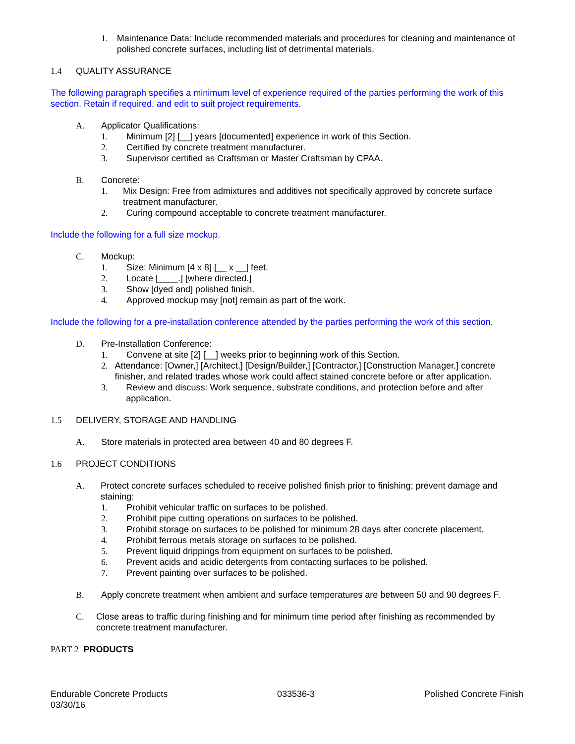1. Maintenance Data: Include recommended materials and procedures for cleaning and maintenance of polished concrete surfaces, including list of detrimental materials.
1.4 QUALITY ASSURANCE
The following paragraph specifies a minimum level of experience required of the parties performing the work of this section. Retain if required, and edit to suit project requirements.
A. Applicator Qualifications:
1. Minimum [2] [__] years [documented] experience in work of this Section.
2. Certified by concrete treatment manufacturer.
3. Supervisor certified as Craftsman or Master Craftsman by CPAA.
B. Concrete:
1. Mix Design: Free from admixtures and additives not specifically approved by concrete surface treatment manufacturer.
2. Curing compound acceptable to concrete treatment manufacturer.
Include the following for a full size mockup.
C. Mockup:
1. Size: Minimum [4 x 8] [__ x __] feet.
2. Locate [____.] [where directed.]
3. Show [dyed and] polished finish.
4. Approved mockup may [not] remain as part of the work.
Include the following for a pre-installation conference attended by the parties performing the work of this section.
D. Pre-Installation Conference:
1. Convene at site [2] [__] weeks prior to beginning work of this Section.
2. Attendance: [Owner,] [Architect,] [Design/Builder,] [Contractor,] [Construction Manager,] concrete finisher, and related trades whose work could affect stained concrete before or after application.
3. Review and discuss: Work sequence, substrate conditions, and protection before and after application.
1.5 DELIVERY, STORAGE AND HANDLING
A. Store materials in protected area between 40 and 80 degrees F.
1.6 PROJECT CONDITIONS
A. Protect concrete surfaces scheduled to receive polished finish prior to finishing; prevent damage and staining:
1. Prohibit vehicular traffic on surfaces to be polished.
2. Prohibit pipe cutting operations on surfaces to be polished.
3. Prohibit storage on surfaces to be polished for minimum 28 days after concrete placement.
4. Prohibit ferrous metals storage on surfaces to be polished.
5. Prevent liquid drippings from equipment on surfaces to be polished.
6. Prevent acids and acidic detergents from contacting surfaces to be polished.
7. Prevent painting over surfaces to be polished.
B. Apply concrete treatment when ambient and surface temperatures are between 50 and 90 degrees F.
C. Close areas to traffic during finishing and for minimum time period after finishing as recommended by concrete treatment manufacturer.
PART 2 PRODUCTS
Endurable Concrete Products
03/30/16
033536-3 Polished Concrete Finish